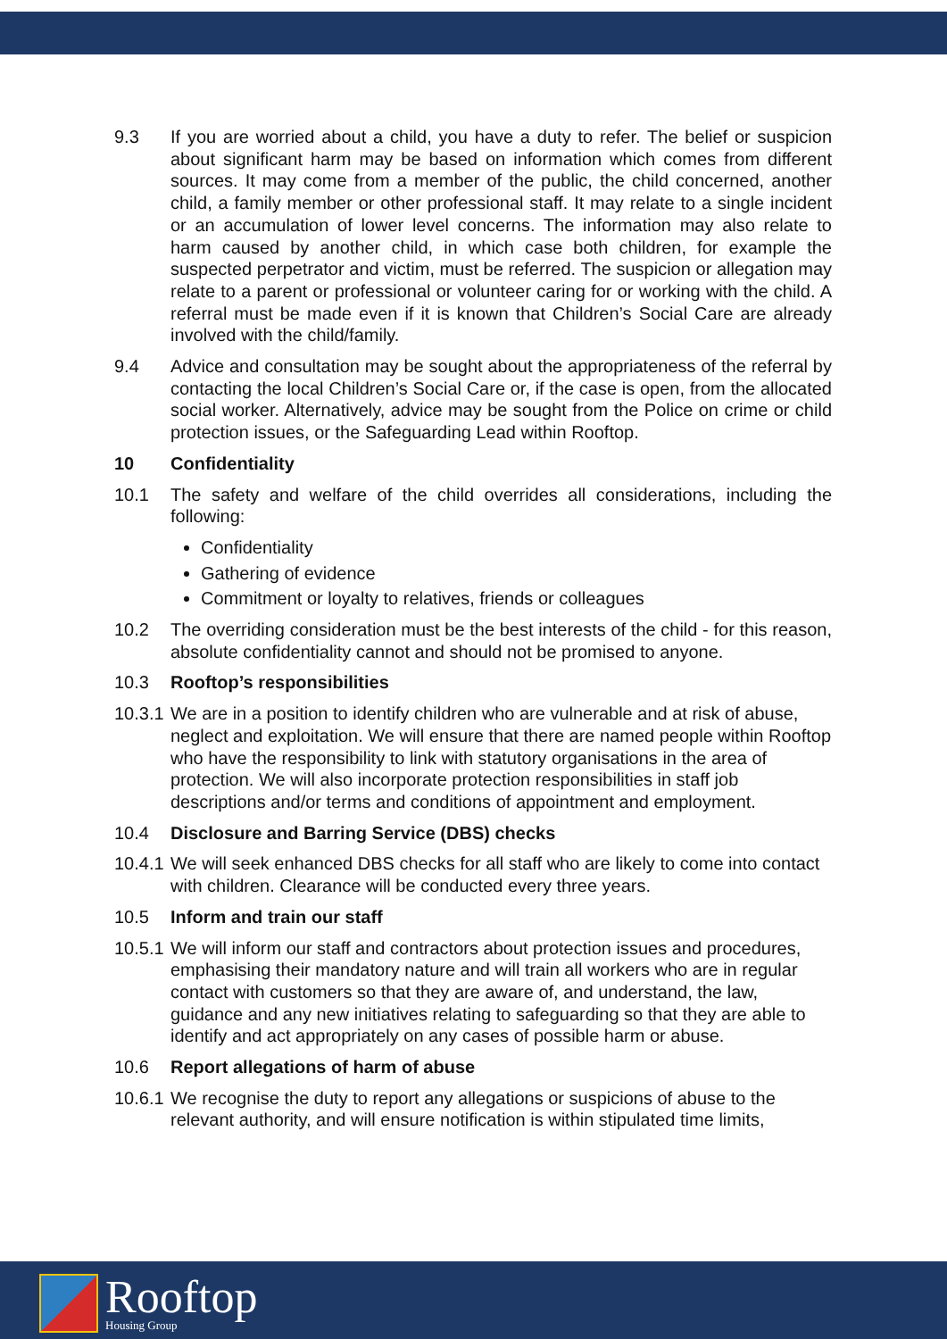9.3 If you are worried about a child, you have a duty to refer. The belief or suspicion about significant harm may be based on information which comes from different sources. It may come from a member of the public, the child concerned, another child, a family member or other professional staff. It may relate to a single incident or an accumulation of lower level concerns. The information may also relate to harm caused by another child, in which case both children, for example the suspected perpetrator and victim, must be referred. The suspicion or allegation may relate to a parent or professional or volunteer caring for or working with the child. A referral must be made even if it is known that Children’s Social Care are already involved with the child/family.
9.4 Advice and consultation may be sought about the appropriateness of the referral by contacting the local Children’s Social Care or, if the case is open, from the allocated social worker. Alternatively, advice may be sought from the Police on crime or child protection issues, or the Safeguarding Lead within Rooftop.
10 Confidentiality
10.1 The safety and welfare of the child overrides all considerations, including the following:
Confidentiality
Gathering of evidence
Commitment or loyalty to relatives, friends or colleagues
10.2 The overriding consideration must be the best interests of the child - for this reason, absolute confidentiality cannot and should not be promised to anyone.
10.3 Rooftop’s responsibilities
10.3.1
We are in a position to identify children who are vulnerable and at risk of abuse, neglect and exploitation. We will ensure that there are named people within Rooftop who have the responsibility to link with statutory organisations in the area of protection. We will also incorporate protection responsibilities in staff job descriptions and/or terms and conditions of appointment and employment.
10.4 Disclosure and Barring Service (DBS) checks
10.4.1
We will seek enhanced DBS checks for all staff who are likely to come into contact with children. Clearance will be conducted every three years.
10.5 Inform and train our staff
10.5.1
We will inform our staff and contractors about protection issues and procedures, emphasising their mandatory nature and will train all workers who are in regular contact with customers so that they are aware of, and understand, the law, guidance and any new initiatives relating to safeguarding so that they are able to identify and act appropriately on any cases of possible harm or abuse.
10.6 Report allegations of harm of abuse
10.6.1
We recognise the duty to report any allegations or suspicions of abuse to the relevant authority, and will ensure notification is within stipulated time limits,
Rooftop
Housing Group